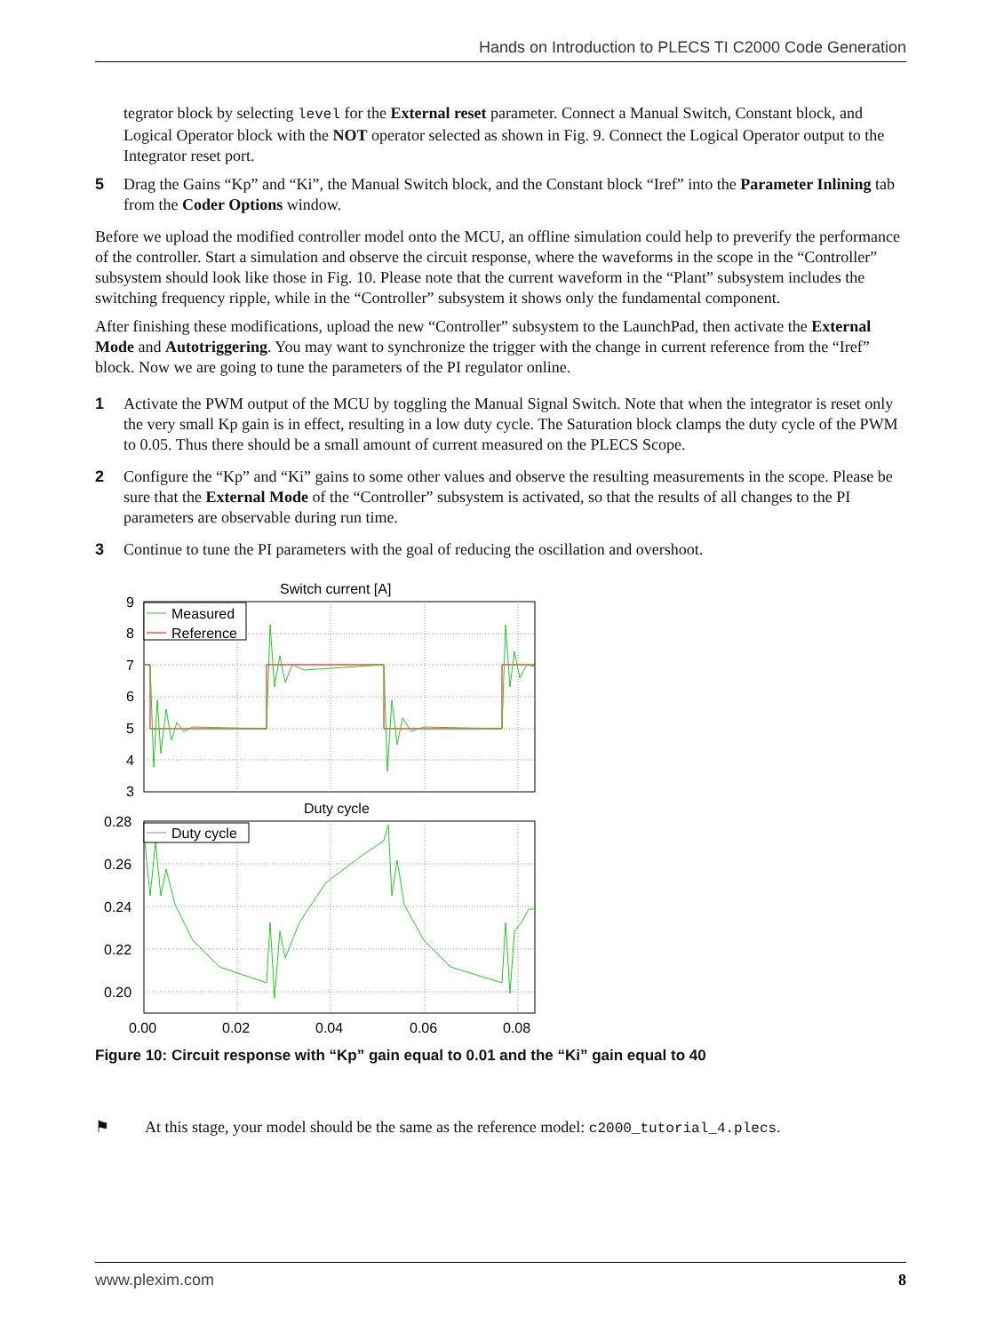Hands on Introduction to PLECS TI C2000 Code Generation
tegrator block by selecting level for the External reset parameter. Connect a Manual Switch, Constant block, and Logical Operator block with the NOT operator selected as shown in Fig. 9. Connect the Logical Operator output to the Integrator reset port.
5 Drag the Gains “Kp” and “Ki”, the Manual Switch block, and the Constant block “Iref” into the Parameter Inlining tab from the Coder Options window.
Before we upload the modified controller model onto the MCU, an offline simulation could help to preverify the performance of the controller. Start a simulation and observe the circuit response, where the waveforms in the scope in the “Controller” subsystem should look like those in Fig. 10. Please note that the current waveform in the “Plant” subsystem includes the switching frequency ripple, while in the “Controller” subsystem it shows only the fundamental component.
After finishing these modifications, upload the new “Controller” subsystem to the LaunchPad, then activate the External Mode and Autotriggering. You may want to synchronize the trigger with the change in current reference from the “Iref” block. Now we are going to tune the parameters of the PI regulator online.
1 Activate the PWM output of the MCU by toggling the Manual Signal Switch. Note that when the integrator is reset only the very small Kp gain is in effect, resulting in a low duty cycle. The Saturation block clamps the duty cycle of the PWM to 0.05. Thus there should be a small amount of current measured on the PLECS Scope.
2 Configure the “Kp” and “Ki” gains to some other values and observe the resulting measurements in the scope. Please be sure that the External Mode of the “Controller” subsystem is activated, so that the results of all changes to the PI parameters are observable during run time.
3 Continue to tune the PI parameters with the goal of reducing the oscillation and overshoot.
Switch current [A]
9
8
7
6
5
4
3
Measured
Reference
Duty cycle
0.28
0.26
0.24
0.22
0.20
Duty cycle
0.00
0.02
0.04
0.06
0.08
Figure 10: Circuit response with “Kp” gain equal to 0.01 and the “Ki” gain equal to 40
⚑ At this stage, your model should be the same as the reference model: c2000_tutorial_4.plecs.
www.plexim.com 8